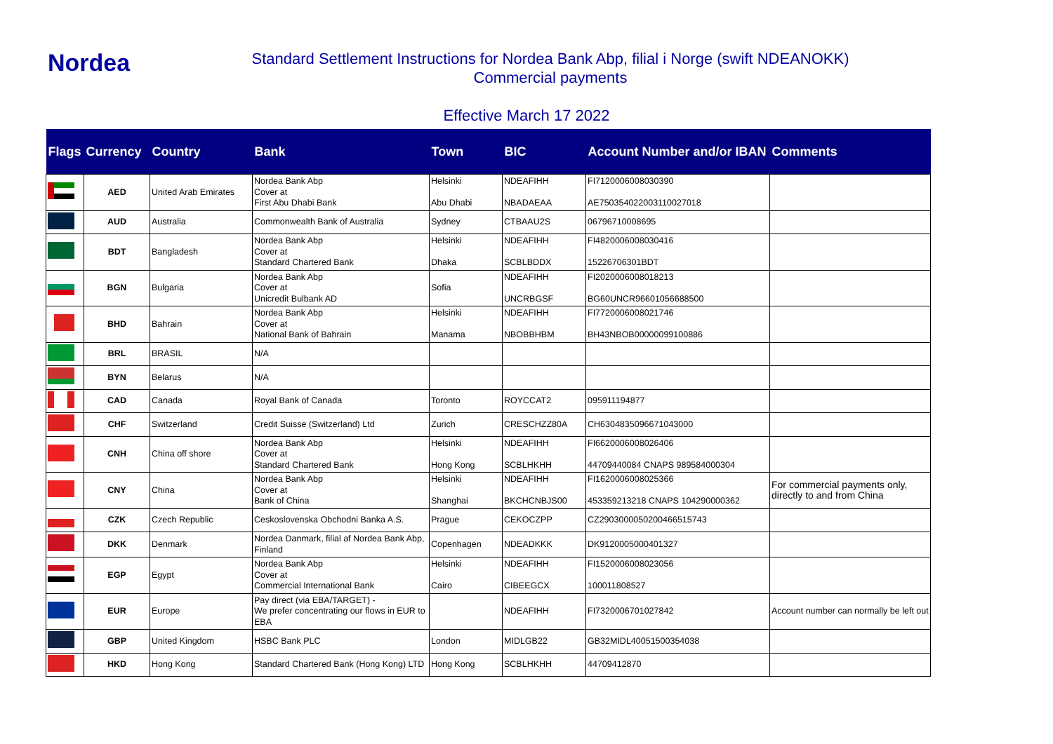Nordea
Standard Settlement Instructions for Nordea Bank Abp, filial i Norge (swift NDEANOKK)
Commercial payments
Effective March 17 2022
| Flags | Currency | Country | Bank | Town | BIC | Account Number and/or IBAN | Comments |
| --- | --- | --- | --- | --- | --- | --- | --- |
| | AED | United Arab Emirates | Nordea Bank Abp Cover at First Abu Dhabi Bank | Helsinki Abu Dhabi | NDEAFIHH NBADAEAA | FI7120006008030390 AE750354022003110027018 | |
| | AUD | Australia | Commonwealth Bank of Australia | Sydney | CTBAAU2S | 06796710008695 | |
| | BDT | Bangladesh | Nordea Bank Abp Cover at Standard Chartered Bank | Helsinki Dhaka | NDEAFIHH SCBLBDDX | FI4820006008030416 15226706301BDT | |
| | BGN | Bulgaria | Nordea Bank Abp Cover at Unicredit Bulbank AD | Sofia | NDEAFIHH UNCRBGSF | FI2020006008018213 BG60UNCR96601056688500 | |
| | BHD | Bahrain | Nordea Bank Abp Cover at National Bank of Bahrain | Helsinki Manama | NDEAFIHH NBOBBHBM | FI7720006008021746 BH43NBOB00000099100886 | |
| | BRL | BRASIL | N/A | | | | |
| | BYN | Belarus | N/A | | | | |
| | CAD | Canada | Royal Bank of Canada | Toronto | ROYCCAT2 | 095911194877 | |
| | CHF | Switzerland | Credit Suisse (Switzerland) Ltd | Zurich | CRESCHZZ80A | CH6304835096671043000 | |
| | CNH | China off shore | Nordea Bank Abp Cover at Standard Chartered Bank | Helsinki Hong Kong | NDEAFIHH SCBLHKHH | FI6620006008026406 44709440084 CNAPS 989584000304 | |
| | CNY | China | Nordea Bank Abp Cover at Bank of China | Helsinki Shanghai | NDEAFIHH BKCHCNBJS00 | FI1620006008025366 453359213218 CNAPS 104290000362 | For commercial payments only, directly to and from China |
| | CZK | Czech Republic | Ceskoslovenska Obchodni Banka A.S. | Prague | CEKOCZPP | CZ2903000050200466515743 | |
| | DKK | Denmark | Nordea Danmark, filial af Nordea Bank Abp, Finland | Copenhagen | NDEADKKK | DK9120005000401327 | |
| | EGP | Egypt | Nordea Bank Abp Cover at Commercial International Bank | Helsinki Cairo | NDEAFIHH CIBEEGCX | FI1520006008023056 100011808527 | |
| | EUR | Europe | Pay direct (via EBA/TARGET) - We prefer concentrating our flows in EUR to EBA | | NDEAFIHH | FI7320006701027842 | Account number can normally be left out |
| | GBP | United Kingdom | HSBC Bank PLC | London | MIDLGB22 | GB32MIDL40051500354038 | |
| | HKD | Hong Kong | Standard Chartered Bank (Hong Kong) LTD | Hong Kong | SCBLHKHH | 44709412870 | |